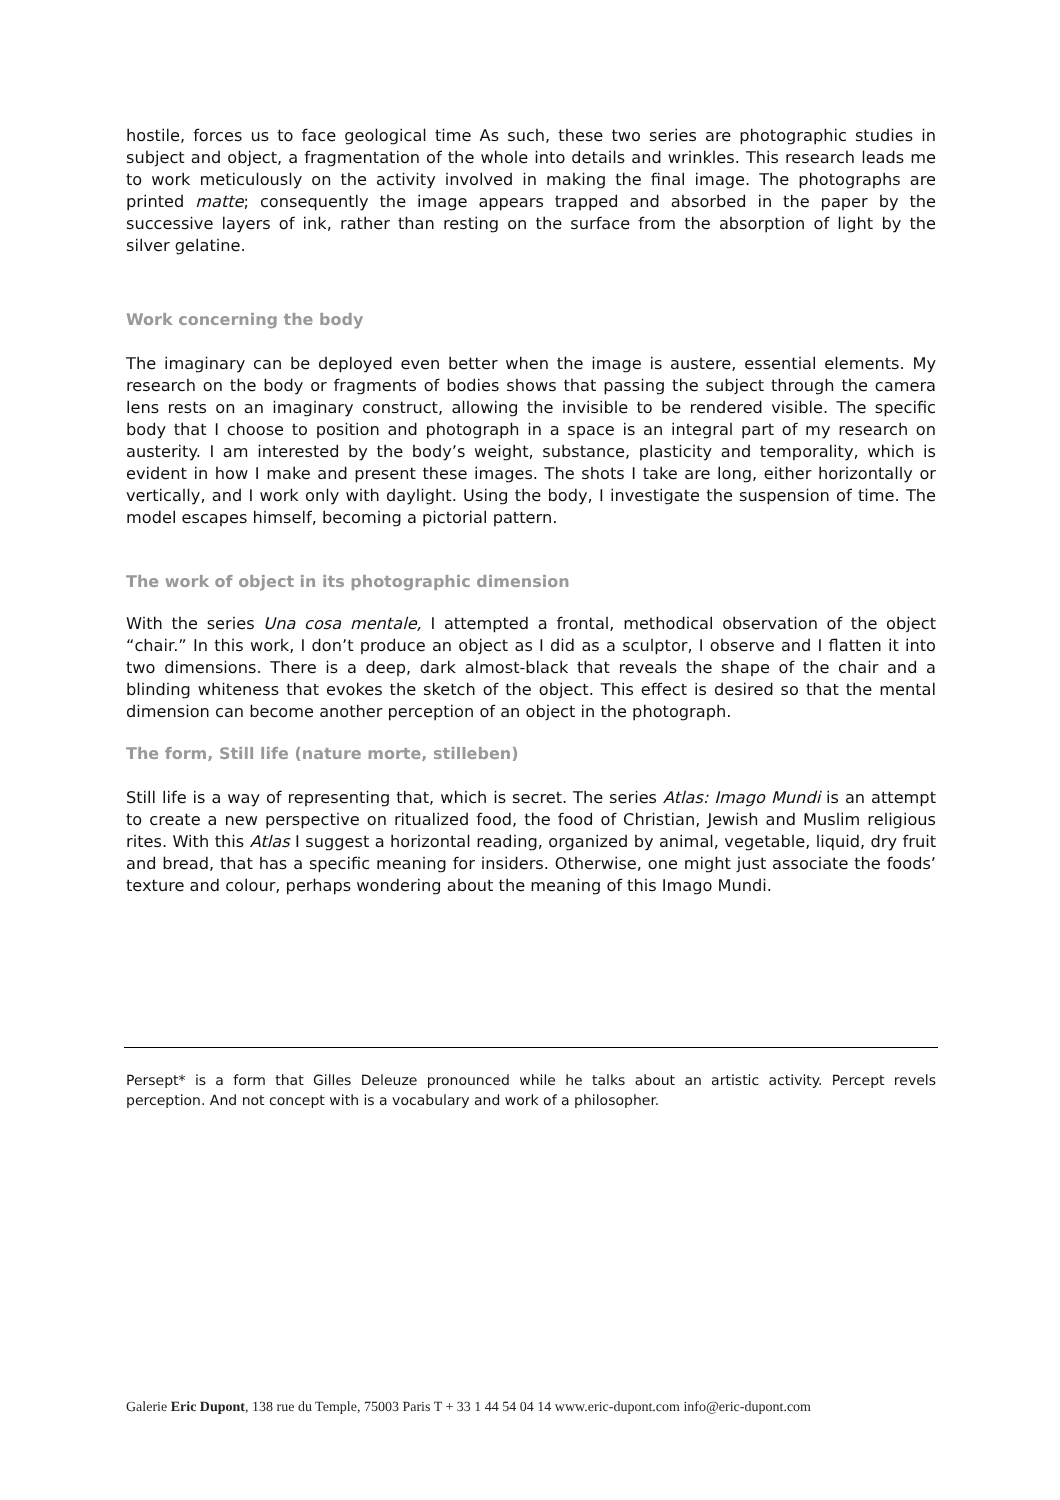hostile, forces us to face geological time As such, these two series are photographic studies in subject and object, a fragmentation of the whole into details and wrinkles. This research leads me to work meticulously on the activity involved in making the final image. The photographs are printed matte; consequently the image appears trapped and absorbed in the paper by the successive layers of ink, rather than resting on the surface from the absorption of light by the silver gelatine.
Work concerning the body
The imaginary can be deployed even better when the image is austere, essential elements. My research on the body or fragments of bodies shows that passing the subject through the camera lens rests on an imaginary construct, allowing the invisible to be rendered visible. The specific body that I choose to position and photograph in a space is an integral part of my research on austerity. I am interested by the body’s weight, substance, plasticity and temporality, which is evident in how I make and present these images. The shots I take are long, either horizontally or vertically, and I work only with daylight. Using the body, I investigate the suspension of time. The model escapes himself, becoming a pictorial pattern.
The work of object in its photographic dimension
With the series Una cosa mentale, I attempted a frontal, methodical observation of the object “chair.” In this work, I don’t produce an object as I did as a sculptor, I observe and I flatten it into two dimensions. There is a deep, dark almost-black that reveals the shape of the chair and a blinding whiteness that evokes the sketch of the object. This effect is desired so that the mental dimension can become another perception of an object in the photograph.
The form, Still life (nature morte, stilleben)
Still life is a way of representing that, which is secret. The series Atlas: Imago Mundi is an attempt to create a new perspective on ritualized food, the food of Christian, Jewish and Muslim religious rites. With this Atlas I suggest a horizontal reading, organized by animal, vegetable, liquid, dry fruit and bread, that has a specific meaning for insiders. Otherwise, one might just associate the foods’ texture and colour, perhaps wondering about the meaning of this Imago Mundi.
Persept* is a form that Gilles Deleuze pronounced while he talks about an artistic activity. Percept revels perception. And not concept with is a vocabulary and work of a philosopher.
Galerie Eric Dupont, 138 rue du Temple, 75003 Paris T + 33 1 44 54 04 14 www.eric-dupont.com info@eric-dupont.com